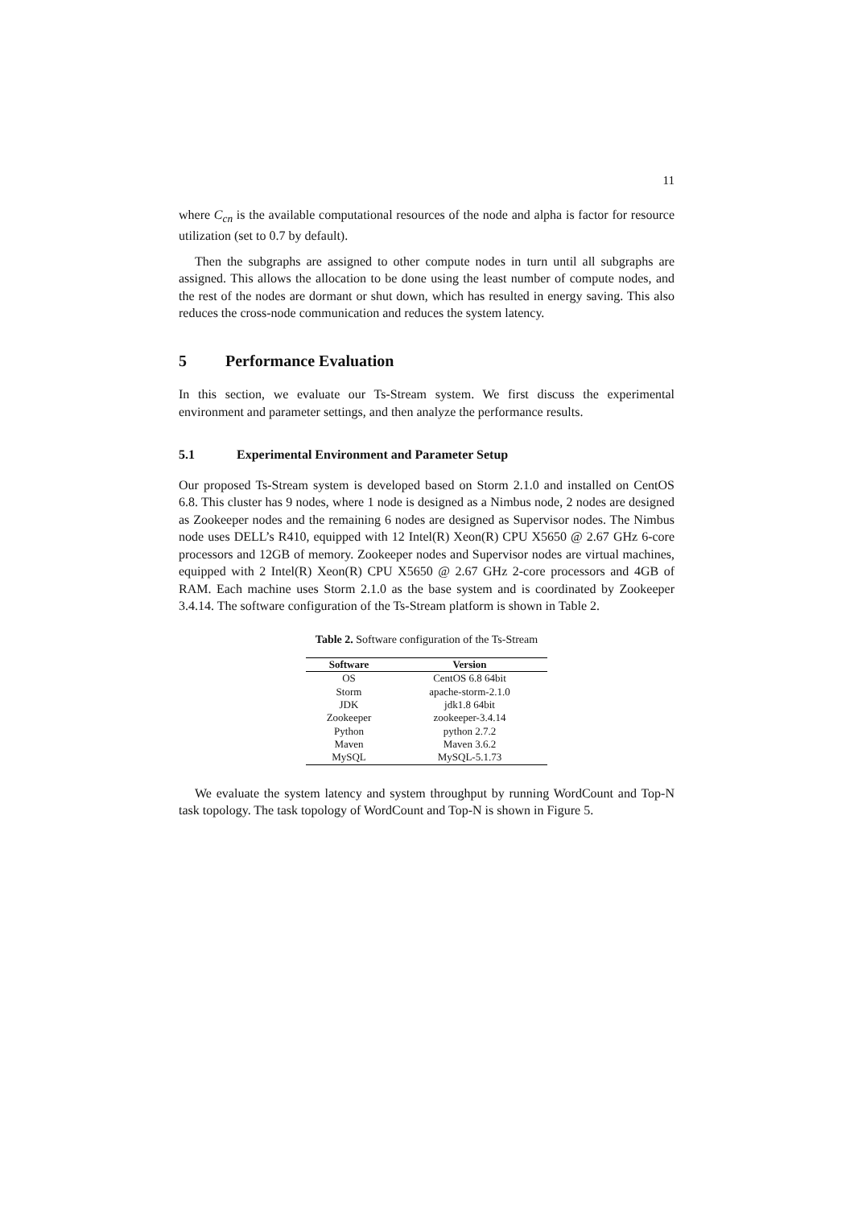11
where C<sub>cn</sub> is the available computational resources of the node and alpha is factor for resource utilization (set to 0.7 by default).
Then the subgraphs are assigned to other compute nodes in turn until all subgraphs are assigned. This allows the allocation to be done using the least number of compute nodes, and the rest of the nodes are dormant or shut down, which has resulted in energy saving. This also reduces the cross-node communication and reduces the system latency.
5 Performance Evaluation
In this section, we evaluate our Ts-Stream system. We first discuss the experimental environment and parameter settings, and then analyze the performance results.
5.1 Experimental Environment and Parameter Setup
Our proposed Ts-Stream system is developed based on Storm 2.1.0 and installed on CentOS 6.8. This cluster has 9 nodes, where 1 node is designed as a Nimbus node, 2 nodes are designed as Zookeeper nodes and the remaining 6 nodes are designed as Supervisor nodes. The Nimbus node uses DELL’s R410, equipped with 12 Intel(R) Xeon(R) CPU X5650 @ 2.67 GHz 6-core processors and 12GB of memory. Zookeeper nodes and Supervisor nodes are virtual machines, equipped with 2 Intel(R) Xeon(R) CPU X5650 @ 2.67 GHz 2-core processors and 4GB of RAM. Each machine uses Storm 2.1.0 as the base system and is coordinated by Zookeeper 3.4.14. The software configuration of the Ts-Stream platform is shown in Table 2.
Table 2. Software configuration of the Ts-Stream
| Software | Version |
| --- | --- |
| OS | CentOS 6.8 64bit |
| Storm | apache-storm-2.1.0 |
| JDK | jdk1.8 64bit |
| Zookeeper | zookeeper-3.4.14 |
| Python | python 2.7.2 |
| Maven | Maven 3.6.2 |
| MySQL | MySQL-5.1.73 |
We evaluate the system latency and system throughput by running WordCount and Top-N task topology. The task topology of WordCount and Top-N is shown in Figure 5.